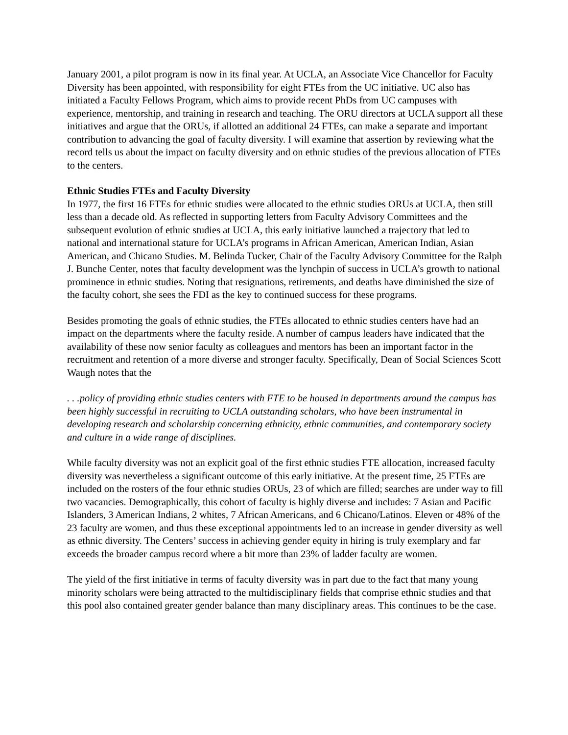January 2001, a pilot program is now in its final year. At UCLA, an Associate Vice Chancellor for Faculty Diversity has been appointed, with responsibility for eight FTEs from the UC initiative. UC also has initiated a Faculty Fellows Program, which aims to provide recent PhDs from UC campuses with experience, mentorship, and training in research and teaching. The ORU directors at UCLA support all these initiatives and argue that the ORUs, if allotted an additional 24 FTEs, can make a separate and important contribution to advancing the goal of faculty diversity. I will examine that assertion by reviewing what the record tells us about the impact on faculty diversity and on ethnic studies of the previous allocation of FTEs to the centers.
Ethnic Studies FTEs and Faculty Diversity
In 1977, the first 16 FTEs for ethnic studies were allocated to the ethnic studies ORUs at UCLA, then still less than a decade old. As reflected in supporting letters from Faculty Advisory Committees and the subsequent evolution of ethnic studies at UCLA, this early initiative launched a trajectory that led to national and international stature for UCLA’s programs in African American, American Indian, Asian American, and Chicano Studies. M. Belinda Tucker, Chair of the Faculty Advisory Committee for the Ralph J. Bunche Center, notes that faculty development was the lynchpin of success in UCLA’s growth to national prominence in ethnic studies. Noting that resignations, retirements, and deaths have diminished the size of the faculty cohort, she sees the FDI as the key to continued success for these programs.
Besides promoting the goals of ethnic studies, the FTEs allocated to ethnic studies centers have had an impact on the departments where the faculty reside. A number of campus leaders have indicated that the availability of these now senior faculty as colleagues and mentors has been an important factor in the recruitment and retention of a more diverse and stronger faculty. Specifically, Dean of Social Sciences Scott Waugh notes that the
. . .policy of providing ethnic studies centers with FTE to be housed in departments around the campus has been highly successful in recruiting to UCLA outstanding scholars, who have been instrumental in developing research and scholarship concerning ethnicity, ethnic communities, and contemporary society and culture in a wide range of disciplines.
While faculty diversity was not an explicit goal of the first ethnic studies FTE allocation, increased faculty diversity was nevertheless a significant outcome of this early initiative. At the present time, 25 FTEs are included on the rosters of the four ethnic studies ORUs, 23 of which are filled; searches are under way to fill two vacancies. Demographically, this cohort of faculty is highly diverse and includes: 7 Asian and Pacific Islanders, 3 American Indians, 2 whites, 7 African Americans, and 6 Chicano/Latinos. Eleven or 48% of the 23 faculty are women, and thus these exceptional appointments led to an increase in gender diversity as well as ethnic diversity. The Centers’ success in achieving gender equity in hiring is truly exemplary and far exceeds the broader campus record where a bit more than 23% of ladder faculty are women.
The yield of the first initiative in terms of faculty diversity was in part due to the fact that many young minority scholars were being attracted to the multidisciplinary fields that comprise ethnic studies and that this pool also contained greater gender balance than many disciplinary areas. This continues to be the case.